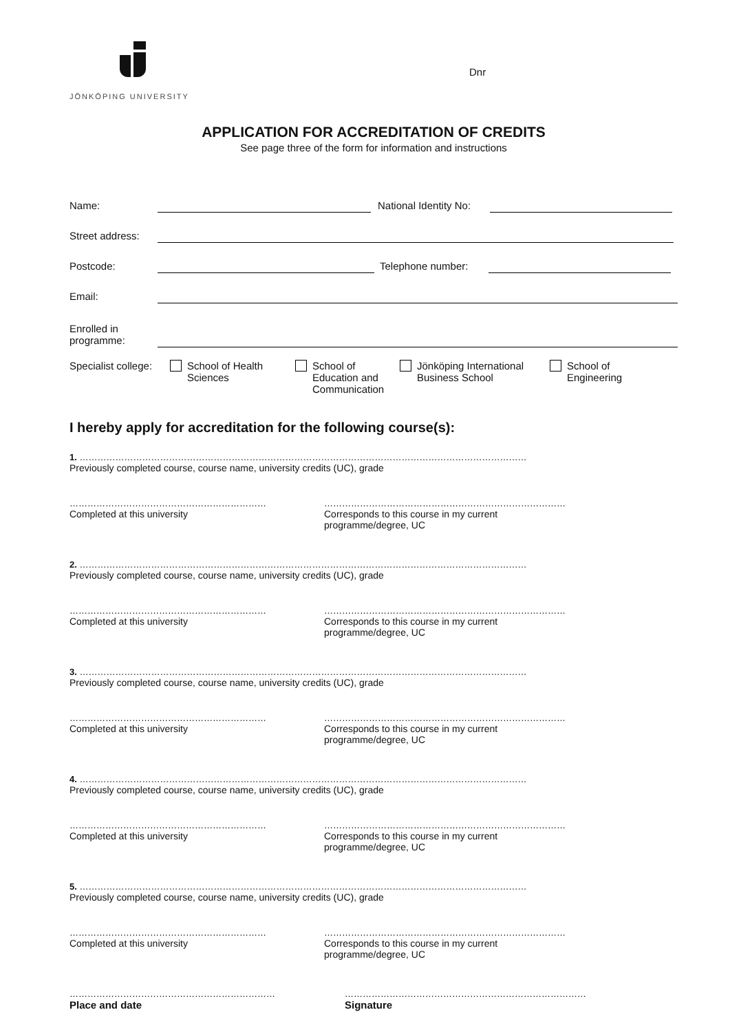JÖNKÖPING UNIVERSITY
Dnr
APPLICATION FOR ACCREDITATION OF CREDITS
See page three of the form for information and instructions
Name:
National Identity No:
Street address:
Postcode:
Telephone number:
Email:
Enrolled in
programme:
Specialist college: School of Health
Sciences School of
Education and
Communication Jönköping International
Business School School of
Engineering
I hereby apply for accreditation for the following course(s):
1. ……………………………………………………………………………………………………………………………………
Previously completed course, course name, university credits (UC), grade
…………………………………………………………
Completed at this university
………………………………………………………………………
Corresponds to this course in my current programme/degree, UC
2. ……………………………………………………………………………………………………………………………………
Previously completed course, course name, university credits (UC), grade
…………………………………………………………
Completed at this university
………………………………………………………………………
Corresponds to this course in my current programme/degree, UC
3. ……………………………………………………………………………………………………………………………………
Previously completed course, course name, university credits (UC), grade
…………………………………………………………
Completed at this university
………………………………………………………………………
Corresponds to this course in my current programme/degree, UC
4. ……………………………………………………………………………………………………………………………………
Previously completed course, course name, university credits (UC), grade
…………………………………………………………
Completed at this university
………………………………………………………………………
Corresponds to this course in my current programme/degree, UC
5. ……………………………………………………………………………………………………………………………………
Previously completed course, course name, university credits (UC), grade
…………………………………………………………
Completed at this university
………………………………………………………………………
Corresponds to this course in my current programme/degree, UC
……………………………………………………………
Place and date
………………………………………………………………………
Signature